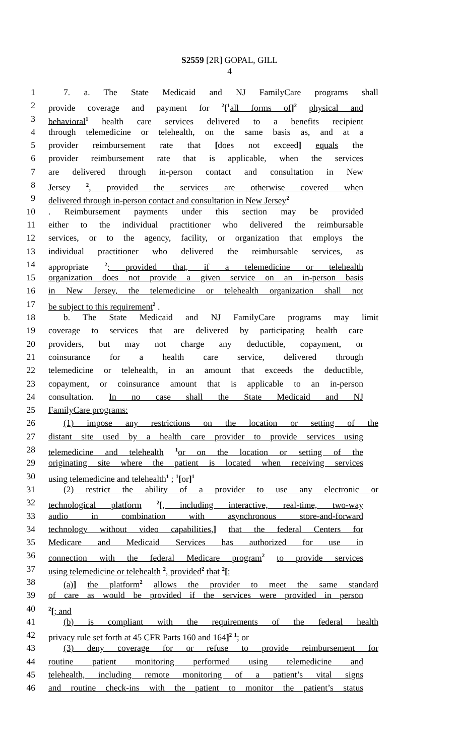S2559 [2R] GOPAL, GILL
4
1 7. a. The State Medicaid and NJ FamilyCare programs shall
2 provide coverage and payment for <sup>2</sup>[<sup>1</sup>all forms of]<sup>2</sup> physical and
3 behavioral<sup>1</sup> health care services delivered to a benefits recipient
4 through telemedicine or telehealth, on the same basis as, and at a
5 provider reimbursement rate that [does not exceed] equals the
6 provider reimbursement rate that is applicable, when the services
7 are delivered through in-person contact and consultation in New
8 Jersey <sup>2</sup>, provided the services are otherwise covered when
9 delivered through in-person contact and consultation in New Jersey<sup>2</sup>
10. Reimbursement payments under this section may be provided
11 either to the individual practitioner who delivered the reimbursable
12 services, or to the agency, facility, or organization that employs the
13 individual practitioner who delivered the reimbursable services, as
14 appropriate <sup>2</sup>; provided that, if a telemedicine or telehealth
15 organization does not provide a given service on an in-person basis
16 in New Jersey, the telemedicine or telehealth organization shall not
17 be subject to this requirement<sup>2</sup> .
18 b. The State Medicaid and NJ FamilyCare programs may limit
19 coverage to services that are delivered by participating health care
20 providers, but may not charge any deductible, copayment, or
21 coinsurance for a health care service, delivered through
22 telemedicine or telehealth, in an amount that exceeds the deductible,
23 copayment, or coinsurance amount that is applicable to an in-person
24 consultation. In no case shall the State Medicaid and NJ
25 FamilyCare programs:
26 (1) impose any restrictions on the location or setting of the
27 distant site used by a health care provider to provide services using
28 telemedicine and telehealth <sup>1</sup>or on the location or setting of the
29 originating site where the patient is located when receiving services
30 using telemedicine and telehealth<sup>1</sup> ; <sup>1</sup>[or]<sup>1</sup>
31 (2) restrict the ability of a provider to use any electronic or
32 technological platform <sup>2</sup>[, including interactive, real-time, two-way
33 audio in combination with asynchronous store-and-forward
34 technology without video capabilities,] that the federal Centers for
35 Medicare and Medicaid Services has authorized for use in
36 connection with the federal Medicare program<sup>2</sup> to provide services
37 using telemedicine or telehealth <sup>2</sup>, provided<sup>2</sup> that <sup>2</sup>[:
38 (a)] the platform<sup>2</sup> allows the provider to meet the same standard
39 of care as would be provided if the services were provided in person
40<sup>2</sup>[; and
41 (b) is compliant with the requirements of the federal health
42 privacy rule set forth at 45 CFR Parts 160 and 164]<sup>2</sup> <sup>1</sup>; or
43 (3) deny coverage for or refuse to provide reimbursement for
44 routine patient monitoring performed using telemedicine and
45 telehealth, including remote monitoring of a patient’s vital signs
46 and routine check-ins with the patient to monitor the patient’s status